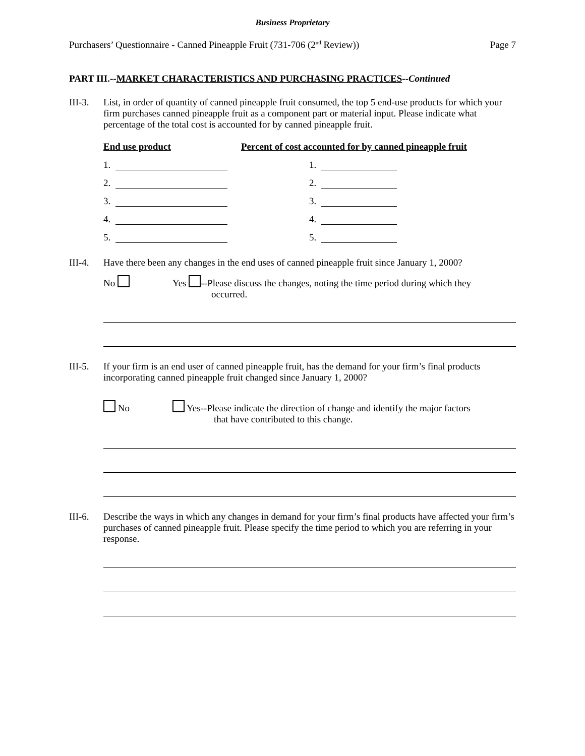Business Proprietary
Purchasers’ Questionnaire - Canned Pineapple Fruit (731-706 (2<sup>nd</sup> Review)) Page 7
PART III.--MARKET CHARACTERISTICS AND PURCHASING PRACTICES--Continued
III-3.
List, in order of quantity of canned pineapple fruit consumed, the top 5 end-use products for which your firm purchases canned pineapple fruit as a component part or material input. Please indicate what percentage of the total cost is accounted for by canned pineapple fruit.
End use product Percent of cost accounted for by canned pineapple fruit
1. 1.
2. 2.
3. 3.
4. 4.
5. 5.
III-4.
Have there been any changes in the end uses of canned pineapple fruit since January 1, 2000?
No Yes --Please discuss the changes, noting the time period during which they
occurred.
III-5.
If your firm is an end user of canned pineapple fruit, has the demand for your firm’s final products incorporating canned pineapple fruit changed since January 1, 2000?
No Yes--Please indicate the direction of change and identify the major factors
that have contributed to this change.
III-6.
Describe the ways in which any changes in demand for your firm’s final products have affected your firm’s purchases of canned pineapple fruit. Please specify the time period to which you are referring in your response.